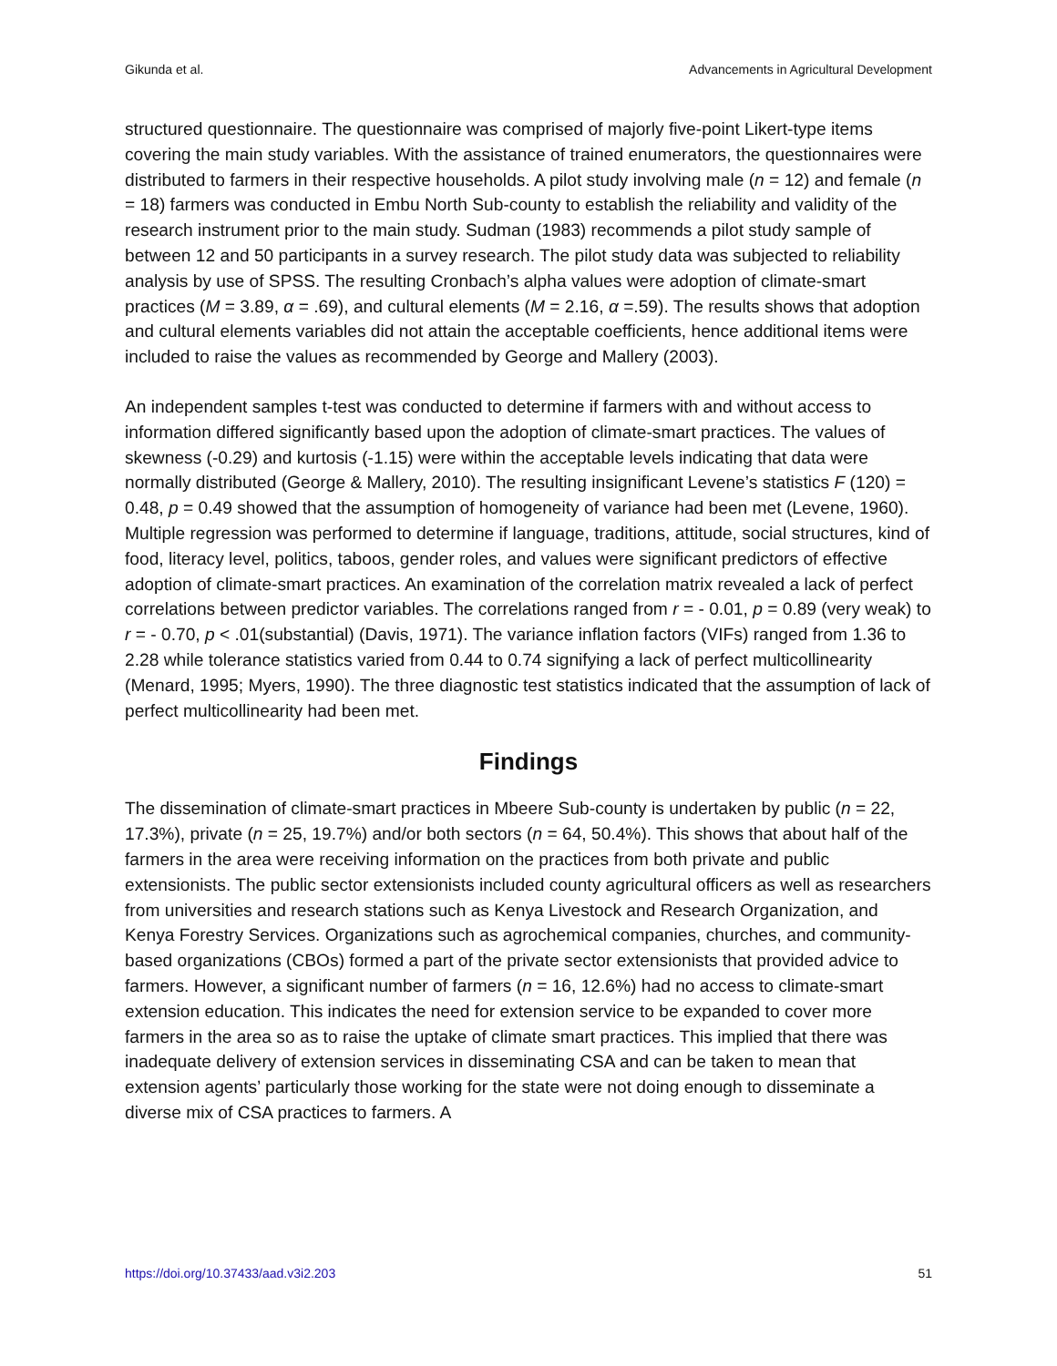Gikunda et al. Advancements in Agricultural Development
structured questionnaire. The questionnaire was comprised of majorly five-point Likert-type items covering the main study variables. With the assistance of trained enumerators, the questionnaires were distributed to farmers in their respective households. A pilot study involving male (n = 12) and female (n = 18) farmers was conducted in Embu North Sub-county to establish the reliability and validity of the research instrument prior to the main study. Sudman (1983) recommends a pilot study sample of between 12 and 50 participants in a survey research. The pilot study data was subjected to reliability analysis by use of SPSS. The resulting Cronbach’s alpha values were adoption of climate-smart practices (M = 3.89, α = .69), and cultural elements (M = 2.16, α =.59). The results shows that adoption and cultural elements variables did not attain the acceptable coefficients, hence additional items were included to raise the values as recommended by George and Mallery (2003).
An independent samples t-test was conducted to determine if farmers with and without access to information differed significantly based upon the adoption of climate-smart practices. The values of skewness (-0.29) and kurtosis (-1.15) were within the acceptable levels indicating that data were normally distributed (George & Mallery, 2010). The resulting insignificant Levene’s statistics F (120) = 0.48, p = 0.49 showed that the assumption of homogeneity of variance had been met (Levene, 1960). Multiple regression was performed to determine if language, traditions, attitude, social structures, kind of food, literacy level, politics, taboos, gender roles, and values were significant predictors of effective adoption of climate-smart practices. An examination of the correlation matrix revealed a lack of perfect correlations between predictor variables. The correlations ranged from r = - 0.01, p = 0.89 (very weak) to r = - 0.70, p < .01(substantial) (Davis, 1971). The variance inflation factors (VIFs) ranged from 1.36 to 2.28 while tolerance statistics varied from 0.44 to 0.74 signifying a lack of perfect multicollinearity (Menard, 1995; Myers, 1990). The three diagnostic test statistics indicated that the assumption of lack of perfect multicollinearity had been met.
Findings
The dissemination of climate-smart practices in Mbeere Sub-county is undertaken by public (n = 22, 17.3%), private (n = 25, 19.7%) and/or both sectors (n = 64, 50.4%). This shows that about half of the farmers in the area were receiving information on the practices from both private and public extensionists. The public sector extensionists included county agricultural officers as well as researchers from universities and research stations such as Kenya Livestock and Research Organization, and Kenya Forestry Services. Organizations such as agrochemical companies, churches, and community-based organizations (CBOs) formed a part of the private sector extensionists that provided advice to farmers. However, a significant number of farmers (n = 16, 12.6%) had no access to climate-smart extension education. This indicates the need for extension service to be expanded to cover more farmers in the area so as to raise the uptake of climate smart practices. This implied that there was inadequate delivery of extension services in disseminating CSA and can be taken to mean that extension agents’ particularly those working for the state were not doing enough to disseminate a diverse mix of CSA practices to farmers. A
https://doi.org/10.37433/aad.v3i2.203 51